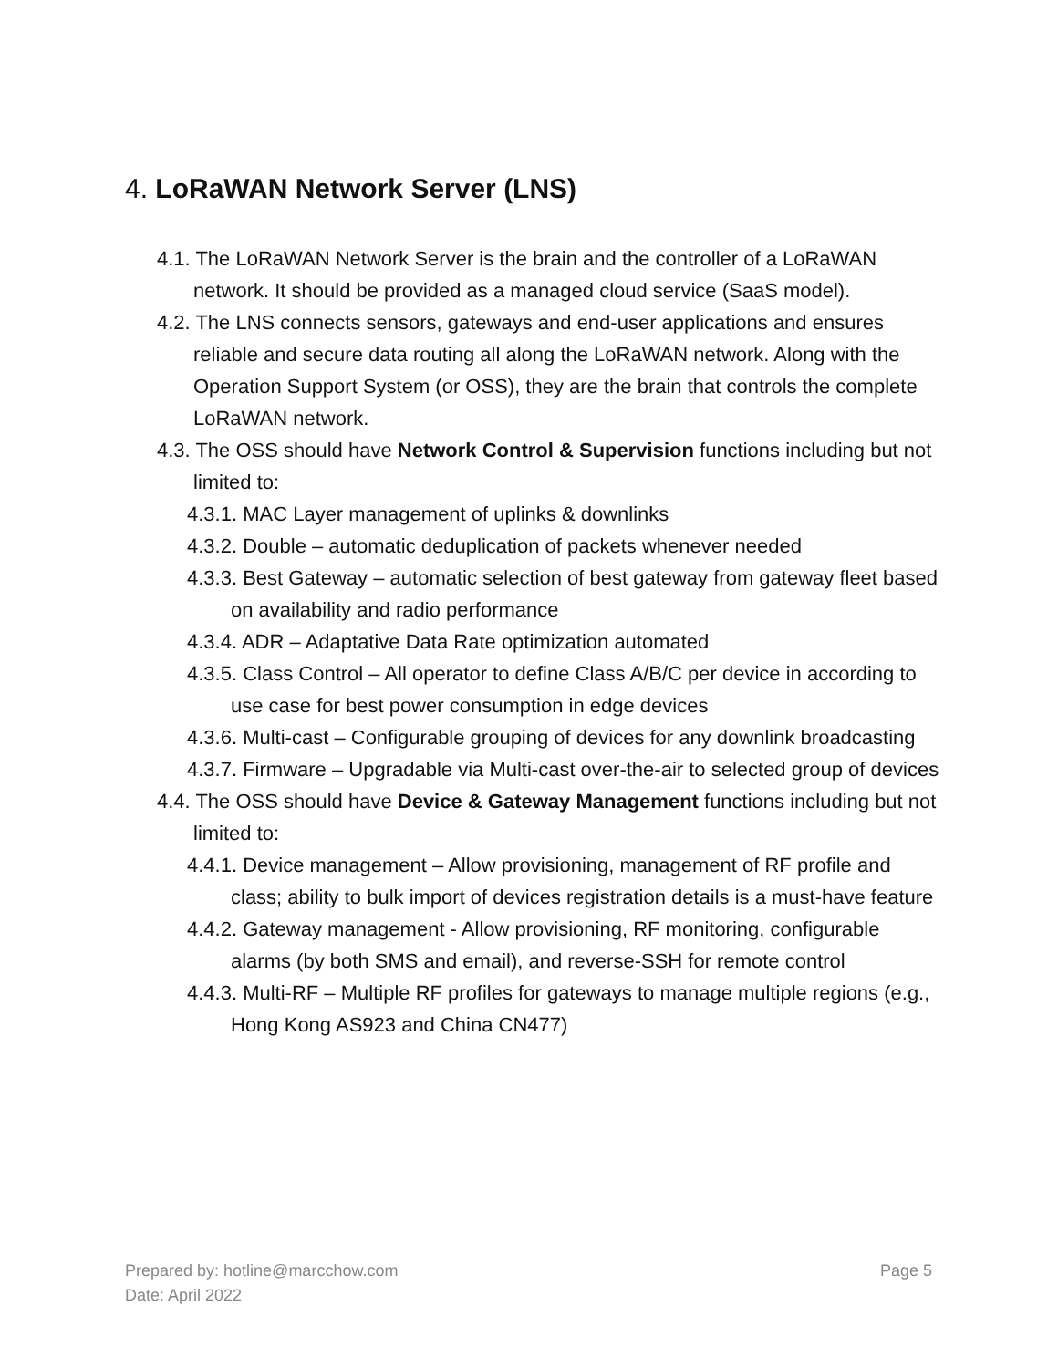4. LoRaWAN Network Server (LNS)
4.1. The LoRaWAN Network Server is the brain and the controller of a LoRaWAN network. It should be provided as a managed cloud service (SaaS model).
4.2. The LNS connects sensors, gateways and end-user applications and ensures reliable and secure data routing all along the LoRaWAN network. Along with the Operation Support System (or OSS), they are the brain that controls the complete LoRaWAN network.
4.3. The OSS should have Network Control & Supervision functions including but not limited to:
4.3.1. MAC Layer management of uplinks & downlinks
4.3.2. Double – automatic deduplication of packets whenever needed
4.3.3. Best Gateway – automatic selection of best gateway from gateway fleet based on availability and radio performance
4.3.4. ADR – Adaptative Data Rate optimization automated
4.3.5. Class Control – All operator to define Class A/B/C per device in according to use case for best power consumption in edge devices
4.3.6. Multi-cast – Configurable grouping of devices for any downlink broadcasting
4.3.7. Firmware – Upgradable via Multi-cast over-the-air to selected group of devices
4.4. The OSS should have Device & Gateway Management functions including but not limited to:
4.4.1. Device management – Allow provisioning, management of RF profile and class; ability to bulk import of devices registration details is a must-have feature
4.4.2. Gateway management - Allow provisioning, RF monitoring, configurable alarms (by both SMS and email), and reverse-SSH for remote control
4.4.3. Multi-RF – Multiple RF profiles for gateways to manage multiple regions (e.g., Hong Kong AS923 and China CN477)
Page 5
Prepared by: hotline@marcchow.com
Date: April 2022